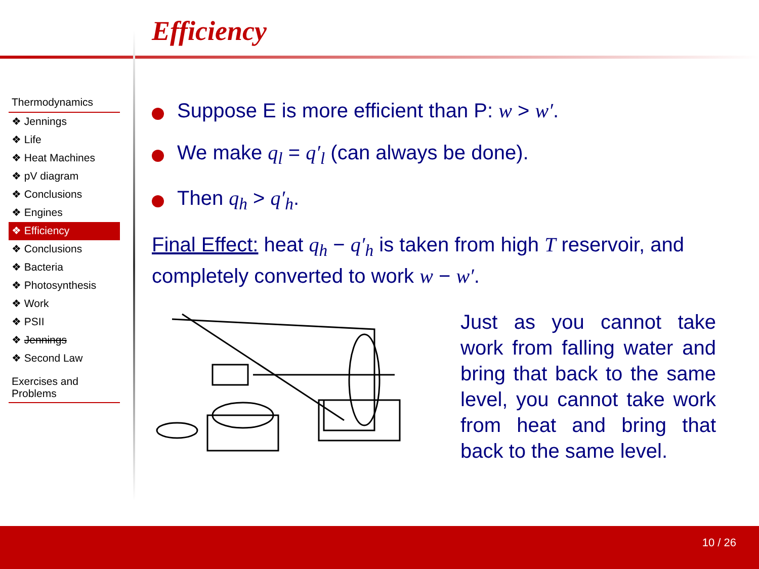Efficiency
Thermodynamics
❖ Jennings
❖ Life
❖ Heat Machines
❖ pV diagram
❖ Conclusions
❖ Engines
❖ Efficiency
❖ Conclusions
❖ Bacteria
❖ Photosynthesis
❖ Work
❖ PSII
❖ Jennings
❖ Second Law
Exercises and Problems
Suppose E is more efficient than P: w > w′.
We make q<sub>l</sub> = q′<sub>l</sub> (can always be done).
Then q<sub>h</sub> > q′<sub>h</sub>.
Final Effect: heat q<sub>h</sub> − q′<sub>h</sub> is taken from high T reservoir, and completely converted to work w − w′.
Just as you cannot take work from falling water and bring that back to the same level, you cannot take work from heat and bring that back to the same level.
10 / 26